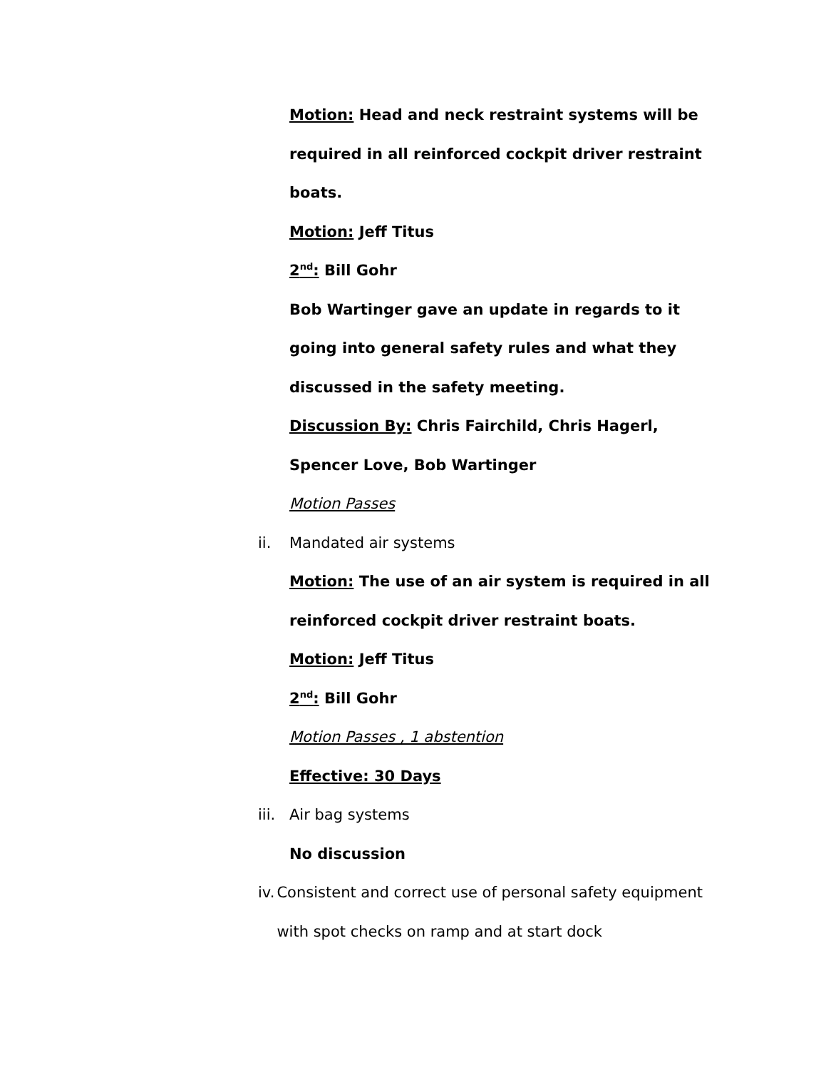Motion: Head and neck restraint systems will be required in all reinforced cockpit driver restraint boats.
Motion: Jeff Titus
2<sup>nd</sup>: Bill Gohr
Bob Wartinger gave an update in regards to it going into general safety rules and what they discussed in the safety meeting.
Discussion By: Chris Fairchild, Chris Hagerl, Spencer Love, Bob Wartinger
Motion Passes
ii. Mandated air systems
Motion: The use of an air system is required in all reinforced cockpit driver restraint boats.
Motion: Jeff Titus
2<sup>nd</sup>: Bill Gohr
Motion Passes , 1 abstention
Effective: 30 Days
iii. Air bag systems
No discussion
iv. Consistent and correct use of personal safety equipment with spot checks on ramp and at start dock